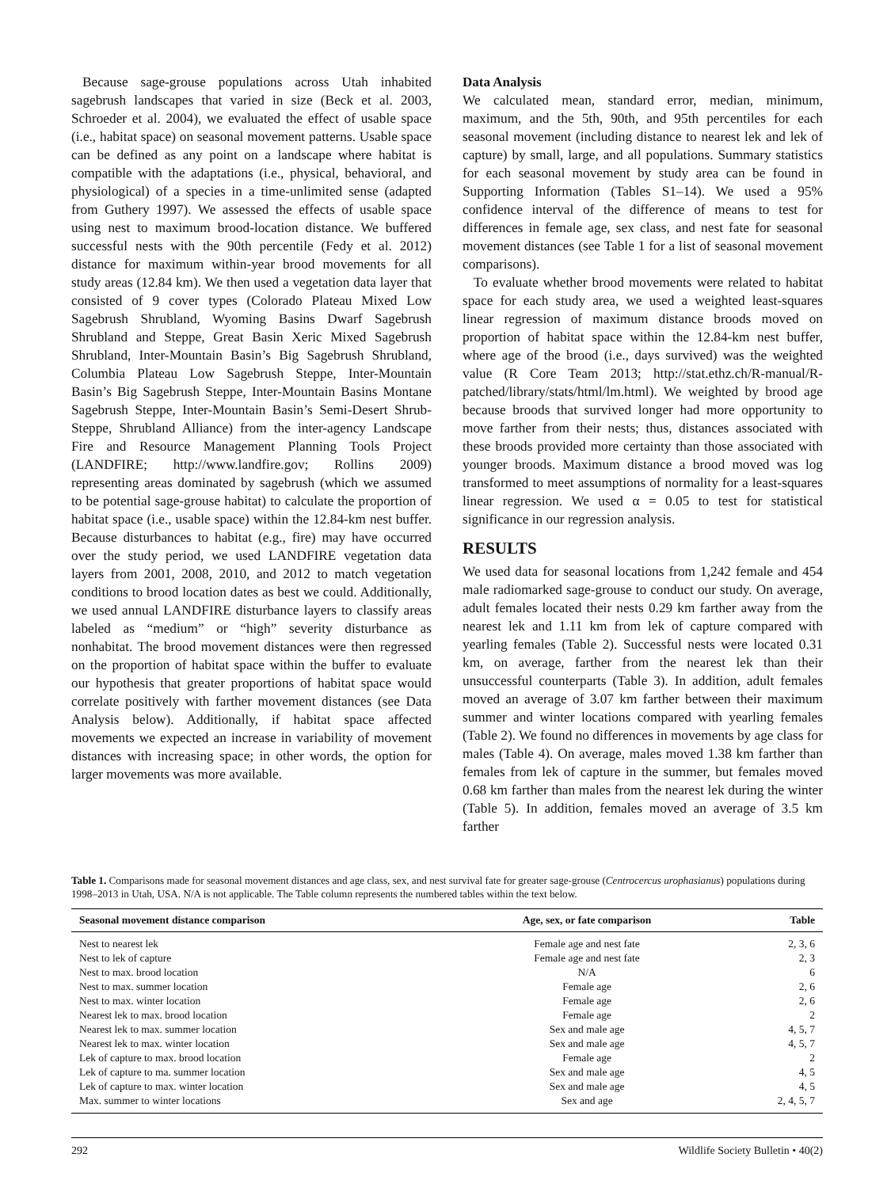Because sage-grouse populations across Utah inhabited sagebrush landscapes that varied in size (Beck et al. 2003, Schroeder et al. 2004), we evaluated the effect of usable space (i.e., habitat space) on seasonal movement patterns. Usable space can be defined as any point on a landscape where habitat is compatible with the adaptations (i.e., physical, behavioral, and physiological) of a species in a time-unlimited sense (adapted from Guthery 1997). We assessed the effects of usable space using nest to maximum brood-location distance. We buffered successful nests with the 90th percentile (Fedy et al. 2012) distance for maximum within-year brood movements for all study areas (12.84 km). We then used a vegetation data layer that consisted of 9 cover types (Colorado Plateau Mixed Low Sagebrush Shrubland, Wyoming Basins Dwarf Sagebrush Shrubland and Steppe, Great Basin Xeric Mixed Sagebrush Shrubland, Inter-Mountain Basin’s Big Sagebrush Shrubland, Columbia Plateau Low Sagebrush Steppe, Inter-Mountain Basin’s Big Sagebrush Steppe, Inter-Mountain Basins Montane Sagebrush Steppe, Inter-Mountain Basin’s Semi-Desert Shrub-Steppe, Shrubland Alliance) from the inter-agency Landscape Fire and Resource Management Planning Tools Project (LANDFIRE; http://www.landfire.gov; Rollins 2009) representing areas dominated by sagebrush (which we assumed to be potential sage-grouse habitat) to calculate the proportion of habitat space (i.e., usable space) within the 12.84-km nest buffer. Because disturbances to habitat (e.g., fire) may have occurred over the study period, we used LANDFIRE vegetation data layers from 2001, 2008, 2010, and 2012 to match vegetation conditions to brood location dates as best we could. Additionally, we used annual LANDFIRE disturbance layers to classify areas labeled as “medium” or “high” severity disturbance as nonhabitat. The brood movement distances were then regressed on the proportion of habitat space within the buffer to evaluate our hypothesis that greater proportions of habitat space would correlate positively with farther movement distances (see Data Analysis below). Additionally, if habitat space affected movements we expected an increase in variability of movement distances with increasing space; in other words, the option for larger movements was more available.
Data Analysis
We calculated mean, standard error, median, minimum, maximum, and the 5th, 90th, and 95th percentiles for each seasonal movement (including distance to nearest lek and lek of capture) by small, large, and all populations. Summary statistics for each seasonal movement by study area can be found in Supporting Information (Tables S1–14). We used a 95% confidence interval of the difference of means to test for differences in female age, sex class, and nest fate for seasonal movement distances (see Table 1 for a list of seasonal movement comparisons).
To evaluate whether brood movements were related to habitat space for each study area, we used a weighted least-squares linear regression of maximum distance broods moved on proportion of habitat space within the 12.84-km nest buffer, where age of the brood (i.e., days survived) was the weighted value (R Core Team 2013; http://stat.ethz.ch/R-manual/R-patched/library/stats/html/lm.html). We weighted by brood age because broods that survived longer had more opportunity to move farther from their nests; thus, distances associated with these broods provided more certainty than those associated with younger broods. Maximum distance a brood moved was log transformed to meet assumptions of normality for a least-squares linear regression. We used α = 0.05 to test for statistical significance in our regression analysis.
RESULTS
We used data for seasonal locations from 1,242 female and 454 male radiomarked sage-grouse to conduct our study. On average, adult females located their nests 0.29 km farther away from the nearest lek and 1.11 km from lek of capture compared with yearling females (Table 2). Successful nests were located 0.31 km, on average, farther from the nearest lek than their unsuccessful counterparts (Table 3). In addition, adult females moved an average of 3.07 km farther between their maximum summer and winter locations compared with yearling females (Table 2). We found no differences in movements by age class for males (Table 4). On average, males moved 1.38 km farther than females from lek of capture in the summer, but females moved 0.68 km farther than males from the nearest lek during the winter (Table 5). In addition, females moved an average of 3.5 km farther
Table 1. Comparisons made for seasonal movement distances and age class, sex, and nest survival fate for greater sage-grouse (Centrocercus urophasianus) populations during 1998–2013 in Utah, USA. N/A is not applicable. The Table column represents the numbered tables within the text below.
| Seasonal movement distance comparison | Age, sex, or fate comparison | Table |
| --- | --- | --- |
| Nest to nearest lek | Female age and nest fate | 2, 3, 6 |
| Nest to lek of capture | Female age and nest fate | 2, 3 |
| Nest to max. brood location | N/A | 6 |
| Nest to max. summer location | Female age | 2, 6 |
| Nest to max. winter location | Female age | 2, 6 |
| Nearest lek to max. brood location | Female age | 2 |
| Nearest lek to max. summer location | Sex and male age | 4, 5, 7 |
| Nearest lek to max. winter location | Sex and male age | 4, 5, 7 |
| Lek of capture to max. brood location | Female age | 2 |
| Lek of capture to ma. summer location | Sex and male age | 4, 5 |
| Lek of capture to max. winter location | Sex and male age | 4, 5 |
| Max. summer to winter locations | Sex and age | 2, 4, 5, 7 |
292 Wildlife Society Bulletin • 40(2)